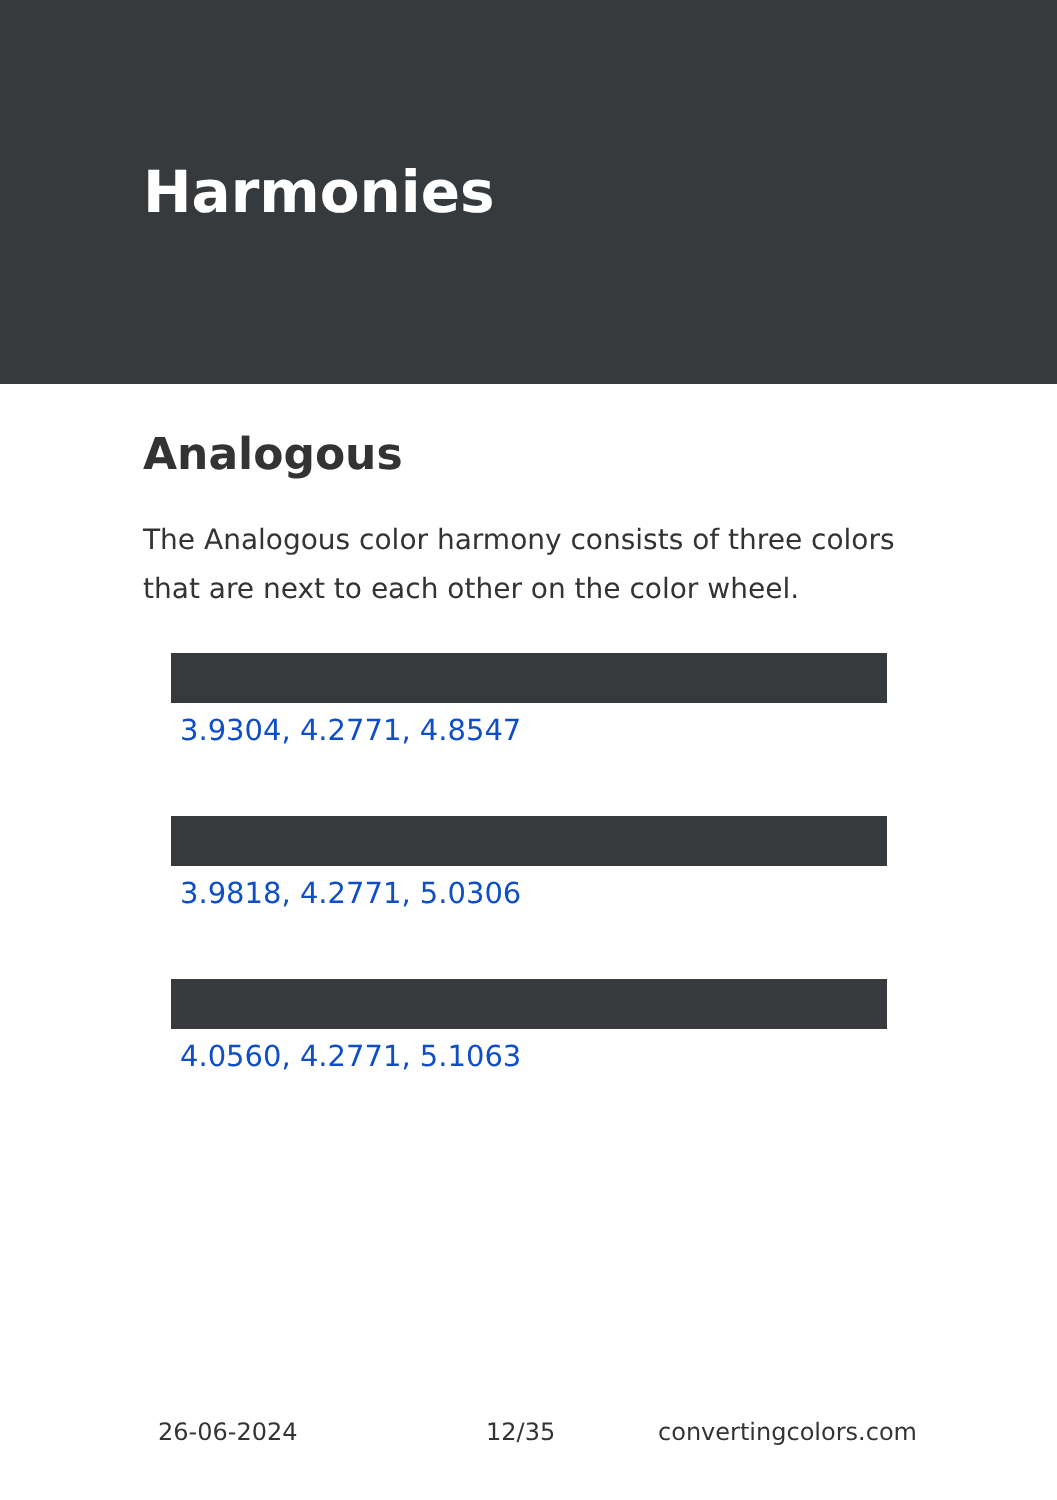Harmonies
Analogous
The Analogous color harmony consists of three colors that are next to each other on the color wheel.
3.9304, 4.2771, 4.8547
3.9818, 4.2771, 5.0306
4.0560, 4.2771, 5.1063
26-06-2024 12/35 convertingcolors.com